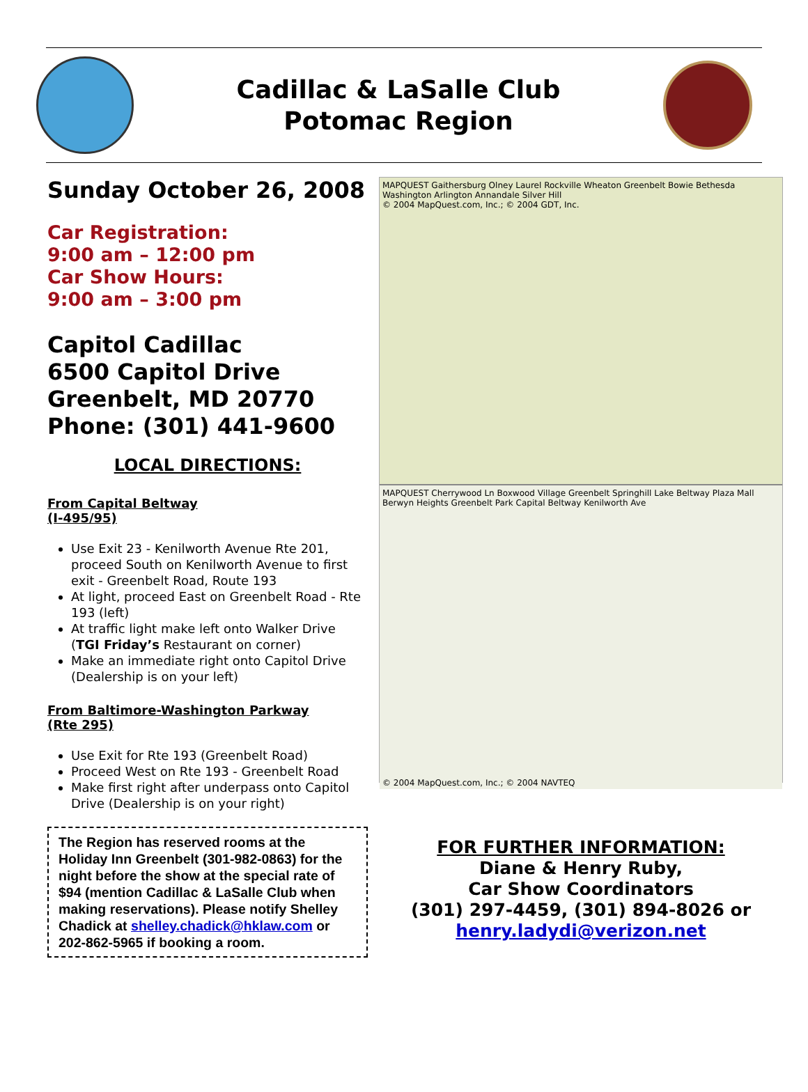Cadillac & LaSalle Club
Potomac Region
Sunday October 26, 2008
Car Registration:
9:00 am – 12:00 pm
Car Show Hours:
9:00 am – 3:00 pm
Capitol Cadillac
6500 Capitol Drive
Greenbelt, MD 20770
Phone: (301) 441-9600
LOCAL DIRECTIONS:
From Capital Beltway
(I-495/95)
Use Exit 23 - Kenilworth Avenue Rte 201, proceed South on Kenilworth Avenue to first exit - Greenbelt Road, Route 193
At light, proceed East on Greenbelt Road - Rte 193 (left)
At traffic light make left onto Walker Drive (TGI Friday’s Restaurant on corner)
Make an immediate right onto Capitol Drive (Dealership is on your left)
From Baltimore-Washington Parkway
(Rte 295)
Use Exit for Rte 193 (Greenbelt Road)
Proceed West on Rte 193 - Greenbelt Road
Make first right after underpass onto Capitol Drive (Dealership is on your right)
The Region has reserved rooms at the Holiday Inn Greenbelt (301-982-0863) for the night before the show at the special rate of $94 (mention Cadillac & LaSalle Club when making reservations). Please notify Shelley Chadick at shelley.chadick@hklaw.com or 202-862-5965 if booking a room.
MAPQUEST Gaithersburg Olney Laurel Rockville Wheaton Greenbelt Bowie Bethesda Washington Arlington Annandale Silver Hill
© 2004 MapQuest.com, Inc.; © 2004 GDT, Inc.
MAPQUEST Cherrywood Ln Boxwood Village Greenbelt Springhill Lake Beltway Plaza Mall Berwyn Heights Greenbelt Park Capital Beltway Kenilworth Ave
© 2004 MapQuest.com, Inc.; © 2004 NAVTEQ
FOR FURTHER INFORMATION:
Diane & Henry Ruby,
Car Show Coordinators
(301) 297-4459, (301) 894-8026 or
henry.ladydi@verizon.net